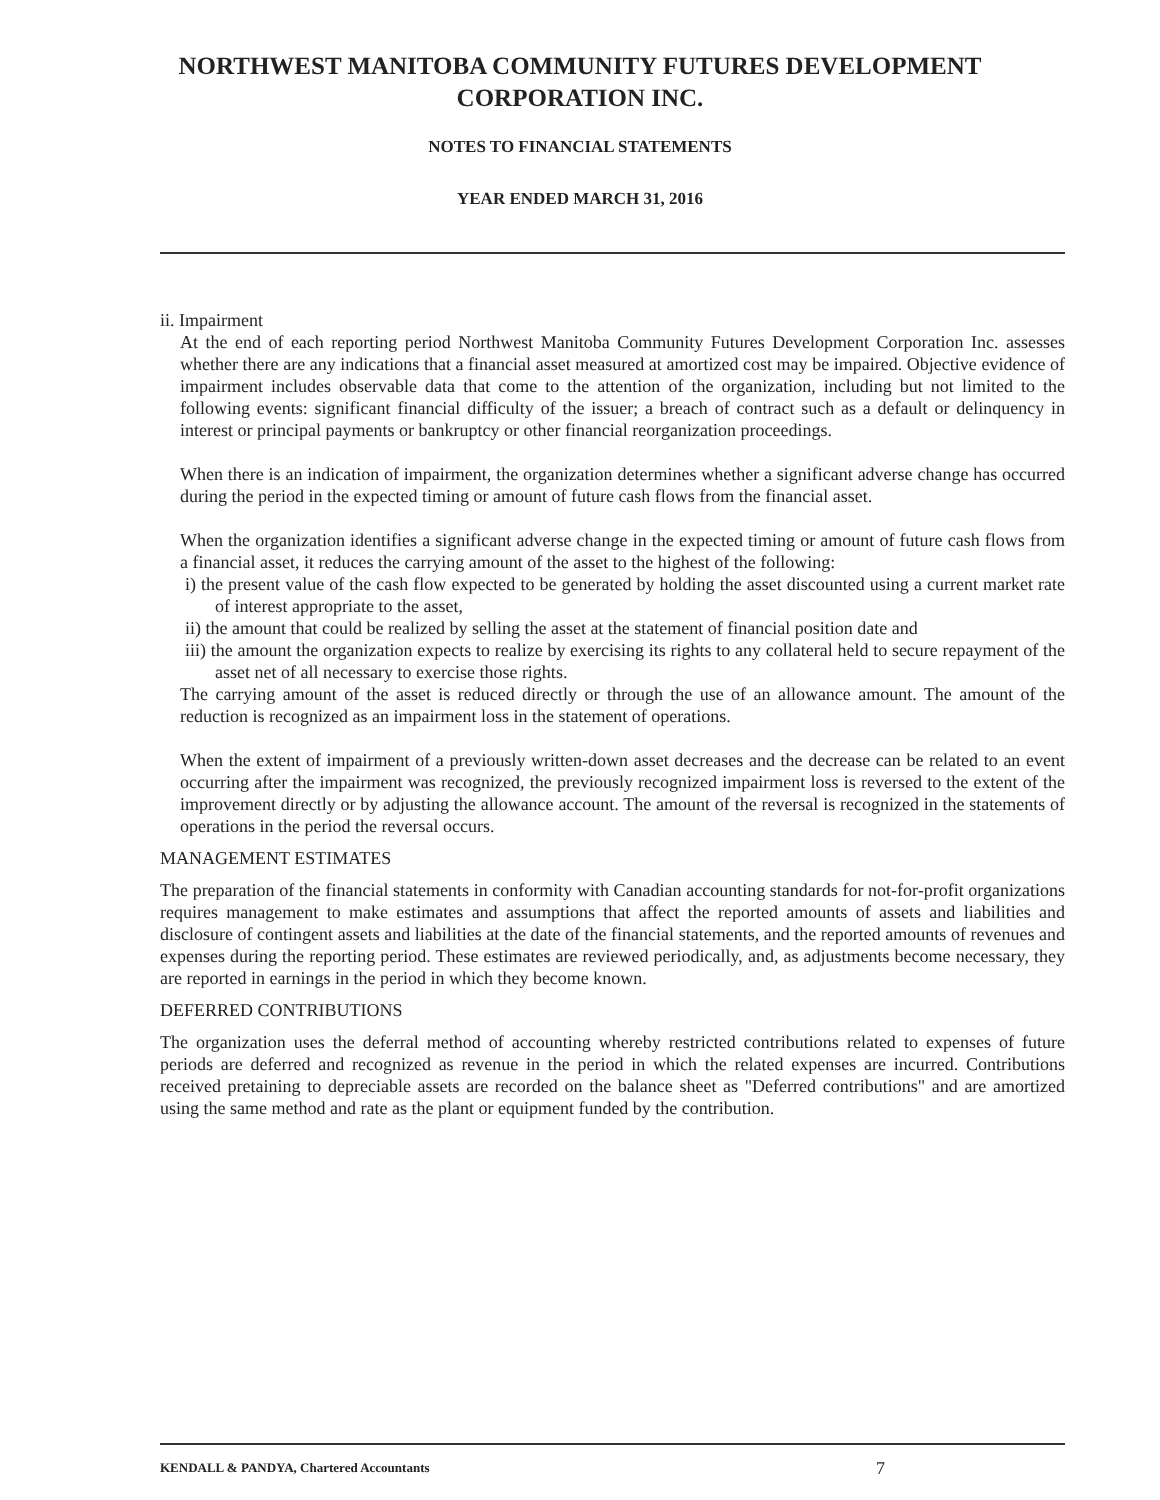NORTHWEST MANITOBA COMMUNITY FUTURES DEVELOPMENT
CORPORATION INC.
NOTES TO FINANCIAL STATEMENTS
YEAR ENDED MARCH 31, 2016
ii. Impairment
At the end of each reporting period Northwest Manitoba Community Futures Development Corporation Inc. assesses whether there are any indications that a financial asset measured at amortized cost may be impaired. Objective evidence of impairment includes observable data that come to the attention of the organization, including but not limited to the following events: significant financial difficulty of the issuer; a breach of contract such as a default or delinquency in interest or principal payments or bankruptcy or other financial reorganization proceedings.
When there is an indication of impairment, the organization determines whether a significant adverse change has occurred during the period in the expected timing or amount of future cash flows from the financial asset.
When the organization identifies a significant adverse change in the expected timing or amount of future cash flows from a financial asset, it reduces the carrying amount of the asset to the highest of the following:
i) the present value of the cash flow expected to be generated by holding the asset discounted using a current market rate of interest appropriate to the asset,
ii) the amount that could be realized by selling the asset at the statement of financial position date and
iii) the amount the organization expects to realize by exercising its rights to any collateral held to secure repayment of the asset net of all necessary to exercise those rights.
The carrying amount of the asset is reduced directly or through the use of an allowance amount. The amount of the reduction is recognized as an impairment loss in the statement of operations.
When the extent of impairment of a previously written-down asset decreases and the decrease can be related to an event occurring after the impairment was recognized, the previously recognized impairment loss is reversed to the extent of the improvement directly or by adjusting the allowance account. The amount of the reversal is recognized in the statements of operations in the period the reversal occurs.
MANAGEMENT ESTIMATES
The preparation of the financial statements in conformity with Canadian accounting standards for not-for-profit organizations requires management to make estimates and assumptions that affect the reported amounts of assets and liabilities and disclosure of contingent assets and liabilities at the date of the financial statements, and the reported amounts of revenues and expenses during the reporting period. These estimates are reviewed periodically, and, as adjustments become necessary, they are reported in earnings in the period in which they become known.
DEFERRED CONTRIBUTIONS
The organization uses the deferral method of accounting whereby restricted contributions related to expenses of future periods are deferred and recognized as revenue in the period in which the related expenses are incurred. Contributions received pretaining to depreciable assets are recorded on the balance sheet as "Deferred contributions" and are amortized using the same method and rate as the plant or equipment funded by the contribution.
KENDALL & PANDYA, Chartered Accountants 7